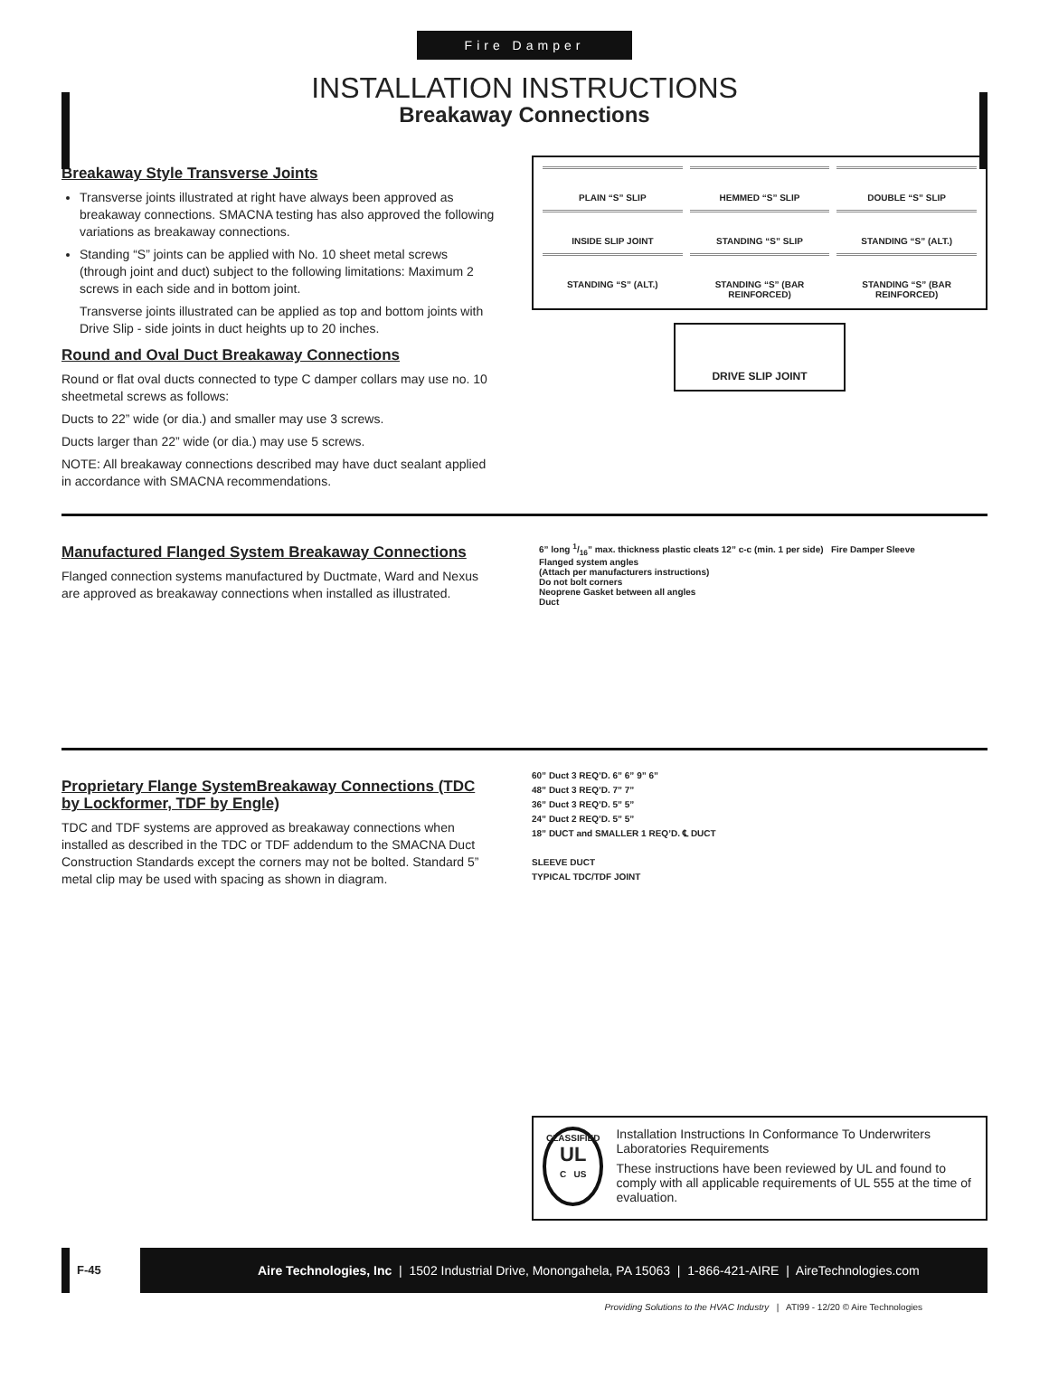Fire Damper
INSTALLATION INSTRUCTIONS
Breakaway Connections
Breakaway Style Transverse Joints
Transverse joints illustrated at right have always been approved as breakaway connections. SMACNA testing has also approved the following variations as breakaway connections.
Standing “S” joints can be applied with No. 10 sheet metal screws (through joint and duct) subject to the following limitations: Maximum 2 screws in each side and in bottom joint.
Transverse joints illustrated can be applied as top and bottom joints with Drive Slip - side joints in duct heights up to 20 inches.
Round and Oval Duct Breakaway Connections
Round or flat oval ducts connected to type C damper collars may use no. 10 sheetmetal screws as follows:
Ducts to 22” wide (or dia.) and smaller may use 3 screws.
Ducts larger than 22” wide (or dia.) may use 5 screws.
NOTE: All breakaway connections described may have duct sealant applied in accordance with SMACNA recommendations.
PLAIN “S” SLIP
HEMMED “S” SLIP
DOUBLE “S” SLIP
INSIDE SLIP JOINT
STANDING “S” SLIP
STANDING “S” (ALT.)
STANDING “S” (ALT.)
STANDING “S” (BAR REINFORCED)
STANDING “S” (BAR REINFORCED)
DRIVE SLIP JOINT
Manufactured Flanged System Breakaway Connections
Flanged connection systems manufactured by Ductmate, Ward and Nexus are approved as breakaway connections when installed as illustrated.
6” long 1/16” max. thickness plastic cleats 12” c-c (min. 1 per side) Fire Damper Sleeve
Flanged system angles
(Attach per manufacturers instructions)
Do not bolt corners
Neoprene Gasket between all angles
Duct
Proprietary Flange SystemBreakaway Connections (TDC by Lockformer, TDF by Engle)
TDC and TDF systems are approved as breakaway connections when installed as described in the TDC or TDF addendum to the SMACNA Duct Construction Standards except the corners may not be bolted. Standard 5” metal clip may be used with spacing as shown in diagram.
60” Duct 3 REQ’D. 6” 6” 9” 6”
48” Duct 3 REQ’D. 7” 7”
36” Duct 3 REQ’D. 5” 5”
24” Duct 2 REQ’D. 5” 5”
18” DUCT and SMALLER 1 REQ’D. ℄ DUCT
SLEEVE DUCT
TYPICAL TDC/TDF JOINT
CLASSIFIED
UL
C US
Installation Instructions In Conformance To Underwriters Laboratories Requirements
These instructions have been reviewed by UL and found to comply with all applicable requirements of UL 555 at the time of evaluation.
F-45
Aire Technologies, Inc | 1502 Industrial Drive, Monongahela, PA 15063 | 1-866-421-AIRE | AireTechnologies.com
Providing Solutions to the HVAC Industry | ATI99 - 12/20 © Aire Technologies